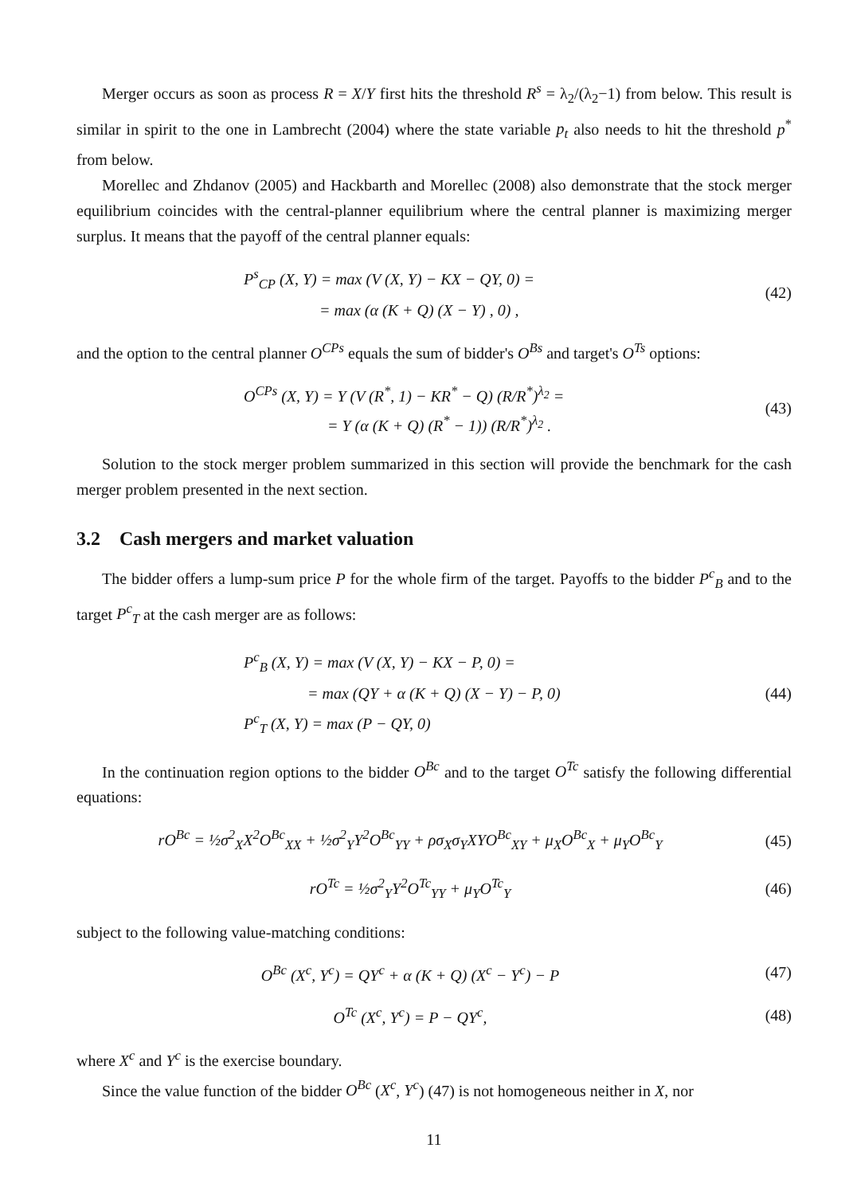Merger occurs as soon as process R = X/Y first hits the threshold R<sup>s</sup> = λ<sub>2</sub>/(λ<sub>2</sub>−1) from below. This result is similar in spirit to the one in Lambrecht (2004) where the state variable p<sub>t</sub> also needs to hit the threshold p<sup>*</sup> from below.
Morellec and Zhdanov (2005) and Hackbarth and Morellec (2008) also demonstrate that the stock merger equilibrium coincides with the central-planner equilibrium where the central planner is maximizing merger surplus. It means that the payoff of the central planner equals:
P<sup>s</sup><sub>CP</sub> (X, Y) = max (V (X, Y) − KX − QY, 0) =
= max (α (K + Q) (X − Y) , 0) ,
(42)
and the option to the central planner O<sup>CPs</sup> equals the sum of bidder's O<sup>Bs</sup> and target's O<sup>Ts</sup> options:
O<sup>CPs</sup> (X, Y) = Y (V (R<sup>*</sup>, 1) − KR<sup>*</sup> − Q) (R/R<sup>*</sup>)<sup>λ<sub>2</sub></sup> =
= Y (α (K + Q) (R<sup>*</sup> − 1)) (R/R<sup>*</sup>)<sup>λ<sub>2</sub></sup> .
(43)
Solution to the stock merger problem summarized in this section will provide the benchmark for the cash merger problem presented in the next section.
3.2 Cash mergers and market valuation
The bidder offers a lump-sum price P for the whole firm of the target. Payoffs to the bidder P<sup>c</sup><sub>B</sub> and to the target P<sup>c</sup><sub>T</sub> at the cash merger are as follows:
P<sup>c</sup><sub>B</sub> (X, Y) = max (V (X, Y) − KX − P, 0) =
= max (QY + α (K + Q) (X − Y) − P, 0)
P<sup>c</sup><sub>T</sub> (X, Y) = max (P − QY, 0)
(44)
In the continuation region options to the bidder O<sup>Bc</sup> and to the target O<sup>Tc</sup> satisfy the following differential equations:
rO<sup>Bc</sup> = ½σ<sup>2</sup><sub>X</sub>X<sup>2</sup>O<sup>Bc</sup><sub>XX</sub> + ½σ<sup>2</sup><sub>Y</sub>Y<sup>2</sup>O<sup>Bc</sup><sub>YY</sub> + ρσ<sub>X</sub>σ<sub>Y</sub>XYO<sup>Bc</sup><sub>XY</sub> + μ<sub>X</sub>O<sup>Bc</sup><sub>X</sub> + μ<sub>Y</sub>O<sup>Bc</sup><sub>Y</sub>
(45)
rO<sup>Tc</sup> = ½σ<sup>2</sup><sub>Y</sub>Y<sup>2</sup>O<sup>Tc</sup><sub>YY</sub> + μ<sub>Y</sub>O<sup>Tc</sup><sub>Y</sub> (46)
subject to the following value-matching conditions:
O<sup>Bc</sup> (X<sup>c</sup>, Y<sup>c</sup>) = QY<sup>c</sup> + α (K + Q) (X<sup>c</sup> − Y<sup>c</sup>) − P
(47)
O<sup>Tc</sup> (X<sup>c</sup>, Y<sup>c</sup>) = P − QY<sup>c</sup>, (48)
where X<sup>c</sup> and Y<sup>c</sup> is the exercise boundary.
Since the value function of the bidder O<sup>Bc</sup> (X<sup>c</sup>, Y<sup>c</sup>) (47) is not homogeneous neither in X, nor
11